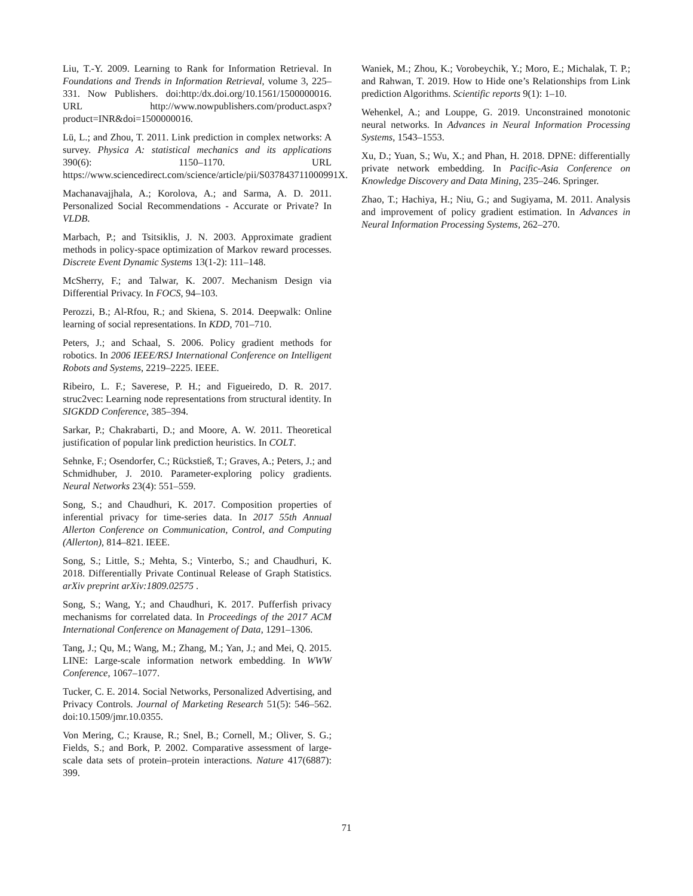Liu, T.-Y. 2009. Learning to Rank for Information Retrieval. In Foundations and Trends in Information Retrieval, volume 3, 225–331. Now Publishers. doi:http:/dx.doi.org/10.1561/1500000016. URL http://www.nowpublishers.com/product.aspx?product=INR&doi=1500000016.
Lü, L.; and Zhou, T. 2011. Link prediction in complex networks: A survey. Physica A: statistical mechanics and its applications 390(6): 1150–1170. URL https://www.sciencedirect.com/science/article/pii/S037843711000991X.
Machanavajjhala, A.; Korolova, A.; and Sarma, A. D. 2011. Personalized Social Recommendations - Accurate or Private? In VLDB.
Marbach, P.; and Tsitsiklis, J. N. 2003. Approximate gradient methods in policy-space optimization of Markov reward processes. Discrete Event Dynamic Systems 13(1-2): 111–148.
McSherry, F.; and Talwar, K. 2007. Mechanism Design via Differential Privacy. In FOCS, 94–103.
Perozzi, B.; Al-Rfou, R.; and Skiena, S. 2014. Deepwalk: Online learning of social representations. In KDD, 701–710.
Peters, J.; and Schaal, S. 2006. Policy gradient methods for robotics. In 2006 IEEE/RSJ International Conference on Intelligent Robots and Systems, 2219–2225. IEEE.
Ribeiro, L. F.; Saverese, P. H.; and Figueiredo, D. R. 2017. struc2vec: Learning node representations from structural identity. In SIGKDD Conference, 385–394.
Sarkar, P.; Chakrabarti, D.; and Moore, A. W. 2011. Theoretical justification of popular link prediction heuristics. In COLT.
Sehnke, F.; Osendorfer, C.; Rückstieß, T.; Graves, A.; Peters, J.; and Schmidhuber, J. 2010. Parameter-exploring policy gradients. Neural Networks 23(4): 551–559.
Song, S.; and Chaudhuri, K. 2017. Composition properties of inferential privacy for time-series data. In 2017 55th Annual Allerton Conference on Communication, Control, and Computing (Allerton), 814–821. IEEE.
Song, S.; Little, S.; Mehta, S.; Vinterbo, S.; and Chaudhuri, K. 2018. Differentially Private Continual Release of Graph Statistics. arXiv preprint arXiv:1809.02575 .
Song, S.; Wang, Y.; and Chaudhuri, K. 2017. Pufferfish privacy mechanisms for correlated data. In Proceedings of the 2017 ACM International Conference on Management of Data, 1291–1306.
Tang, J.; Qu, M.; Wang, M.; Zhang, M.; Yan, J.; and Mei, Q. 2015. LINE: Large-scale information network embedding. In WWW Conference, 1067–1077.
Tucker, C. E. 2014. Social Networks, Personalized Advertising, and Privacy Controls. Journal of Marketing Research 51(5): 546–562. doi:10.1509/jmr.10.0355.
Von Mering, C.; Krause, R.; Snel, B.; Cornell, M.; Oliver, S. G.; Fields, S.; and Bork, P. 2002. Comparative assessment of large-scale data sets of protein–protein interactions. Nature 417(6887): 399.
Waniek, M.; Zhou, K.; Vorobeychik, Y.; Moro, E.; Michalak, T. P.; and Rahwan, T. 2019. How to Hide one’s Relationships from Link prediction Algorithms. Scientific reports 9(1): 1–10.
Wehenkel, A.; and Louppe, G. 2019. Unconstrained monotonic neural networks. In Advances in Neural Information Processing Systems, 1543–1553.
Xu, D.; Yuan, S.; Wu, X.; and Phan, H. 2018. DPNE: differentially private network embedding. In Pacific-Asia Conference on Knowledge Discovery and Data Mining, 235–246. Springer.
Zhao, T.; Hachiya, H.; Niu, G.; and Sugiyama, M. 2011. Analysis and improvement of policy gradient estimation. In Advances in Neural Information Processing Systems, 262–270.
71